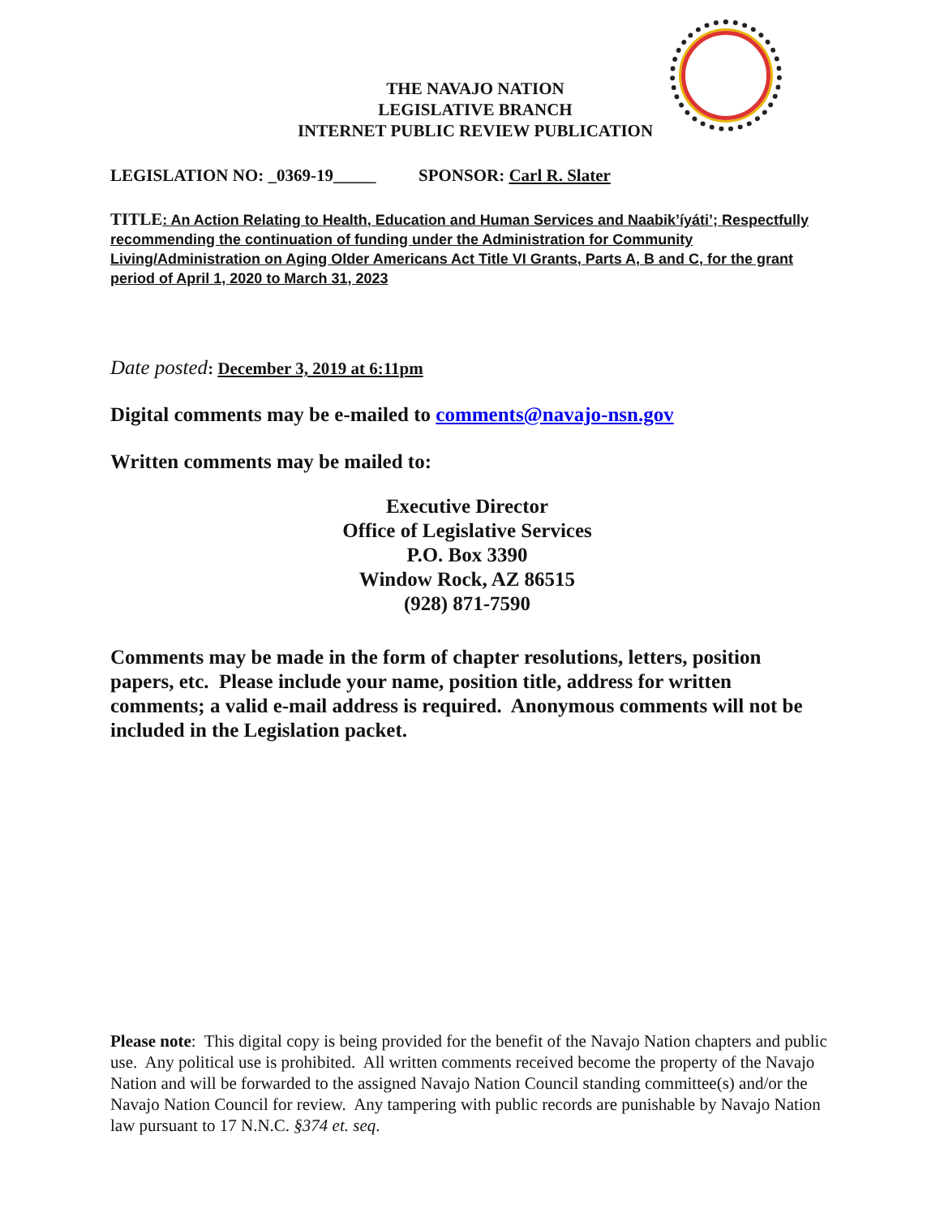THE NAVAJO NATION
LEGISLATIVE BRANCH
INTERNET PUBLIC REVIEW PUBLICATION
LEGISLATION NO: _0369-19_____ SPONSOR: Carl R. Slater
TITLE: An Action Relating to Health, Education and Human Services and Naabik’íyáti’; Respectfully recommending the continuation of funding under the Administration for Community Living/Administration on Aging Older Americans Act Title VI Grants, Parts A, B and C, for the grant period of April 1, 2020 to March 31, 2023
Date posted: December 3, 2019 at 6:11pm
Digital comments may be e-mailed to comments@navajo-nsn.gov
Written comments may be mailed to:
Executive Director
Office of Legislative Services
P.O. Box 3390
Window Rock, AZ 86515
(928) 871-7590
Comments may be made in the form of chapter resolutions, letters, position papers, etc. Please include your name, position title, address for written comments; a valid e-mail address is required. Anonymous comments will not be included in the Legislation packet.
Please note: This digital copy is being provided for the benefit of the Navajo Nation chapters and public use. Any political use is prohibited. All written comments received become the property of the Navajo Nation and will be forwarded to the assigned Navajo Nation Council standing committee(s) and/or the Navajo Nation Council for review. Any tampering with public records are punishable by Navajo Nation law pursuant to 17 N.N.C. §374 et. seq.